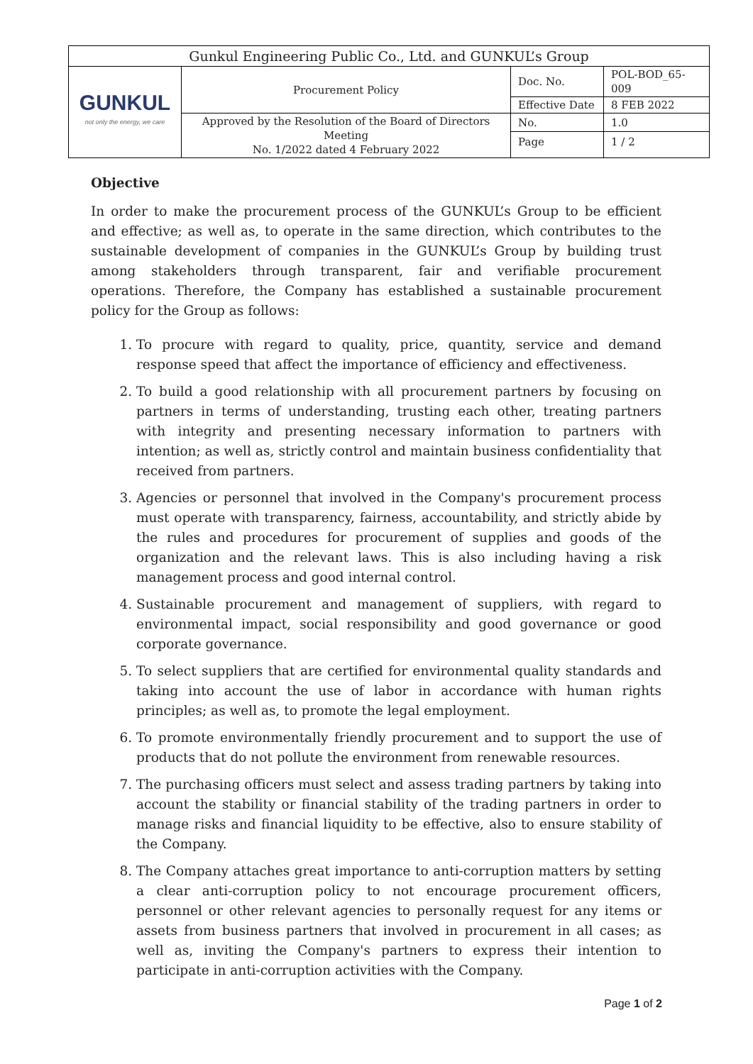| Gunkul Engineering Public Co., Ltd. and GUNKUL’s Group | | | |
| GUNKUL not only the energy, we care | Procurement Policy | Doc. No. | POL-BOD_65-009 |
| | | Effective Date | 8 FEB 2022 |
| | Approved by the Resolution of the Board of Directors Meeting No. 1/2022 dated 4 February 2022 | No. | 1.0 |
| | | Page | 1 / 2 |
Objective
In order to make the procurement process of the GUNKUL’s Group to be efficient and effective; as well as, to operate in the same direction, which contributes to the sustainable development of companies in the GUNKUL’s Group by building trust among stakeholders through transparent, fair and verifiable procurement operations. Therefore, the Company has established a sustainable procurement policy for the Group as follows:
1. To procure with regard to quality, price, quantity, service and demand response speed that affect the importance of efficiency and effectiveness.
2. To build a good relationship with all procurement partners by focusing on partners in terms of understanding, trusting each other, treating partners with integrity and presenting necessary information to partners with intention; as well as, strictly control and maintain business confidentiality that received from partners.
3. Agencies or personnel that involved in the Company's procurement process must operate with transparency, fairness, accountability, and strictly abide by the rules and procedures for procurement of supplies and goods of the organization and the relevant laws. This is also including having a risk management process and good internal control.
4. Sustainable procurement and management of suppliers, with regard to environmental impact, social responsibility and good governance or good corporate governance.
5. To select suppliers that are certified for environmental quality standards and taking into account the use of labor in accordance with human rights principles; as well as, to promote the legal employment.
6. To promote environmentally friendly procurement and to support the use of products that do not pollute the environment from renewable resources.
7. The purchasing officers must select and assess trading partners by taking into account the stability or financial stability of the trading partners in order to manage risks and financial liquidity to be effective, also to ensure stability of the Company.
8. The Company attaches great importance to anti-corruption matters by setting a clear anti-corruption policy to not encourage procurement officers, personnel or other relevant agencies to personally request for any items or assets from business partners that involved in procurement in all cases; as well as, inviting the Company's partners to express their intention to participate in anti-corruption activities with the Company.
Page 1 of 2